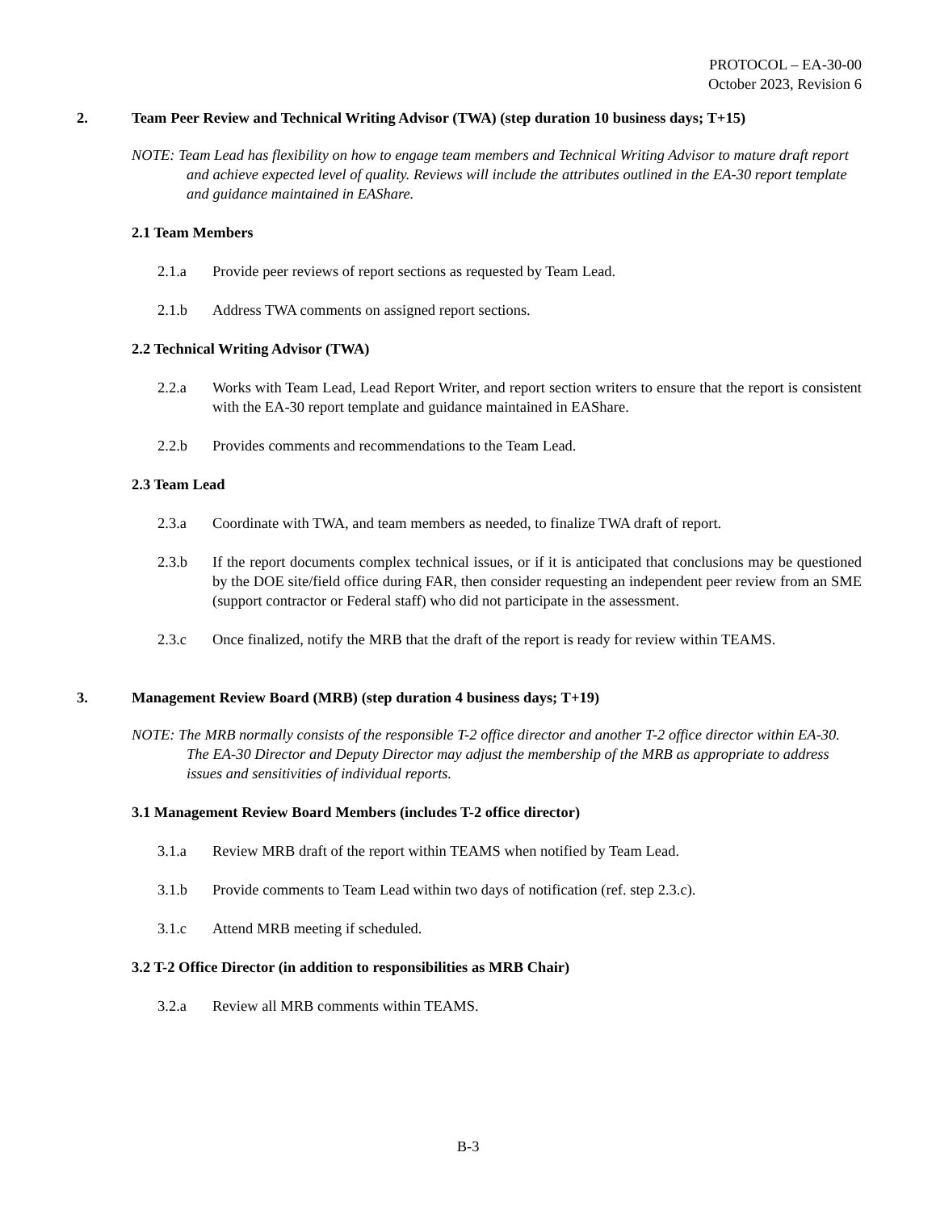PROTOCOL – EA-30-00
October 2023, Revision 6
2. Team Peer Review and Technical Writing Advisor (TWA) (step duration 10 business days; T+15)
NOTE: Team Lead has flexibility on how to engage team members and Technical Writing Advisor to mature draft report and achieve expected level of quality. Reviews will include the attributes outlined in the EA-30 report template and guidance maintained in EAShare.
2.1 Team Members
2.1.a Provide peer reviews of report sections as requested by Team Lead.
2.1.b Address TWA comments on assigned report sections.
2.2 Technical Writing Advisor (TWA)
2.2.a Works with Team Lead, Lead Report Writer, and report section writers to ensure that the report is consistent with the EA-30 report template and guidance maintained in EAShare.
2.2.b Provides comments and recommendations to the Team Lead.
2.3 Team Lead
2.3.a Coordinate with TWA, and team members as needed, to finalize TWA draft of report.
2.3.b If the report documents complex technical issues, or if it is anticipated that conclusions may be questioned by the DOE site/field office during FAR, then consider requesting an independent peer review from an SME (support contractor or Federal staff) who did not participate in the assessment.
2.3.c Once finalized, notify the MRB that the draft of the report is ready for review within TEAMS.
3. Management Review Board (MRB) (step duration 4 business days; T+19)
NOTE: The MRB normally consists of the responsible T-2 office director and another T-2 office director within EA-30. The EA-30 Director and Deputy Director may adjust the membership of the MRB as appropriate to address issues and sensitivities of individual reports.
3.1 Management Review Board Members (includes T-2 office director)
3.1.a Review MRB draft of the report within TEAMS when notified by Team Lead.
3.1.b Provide comments to Team Lead within two days of notification (ref. step 2.3.c).
3.1.c Attend MRB meeting if scheduled.
3.2 T-2 Office Director (in addition to responsibilities as MRB Chair)
3.2.a Review all MRB comments within TEAMS.
B-3